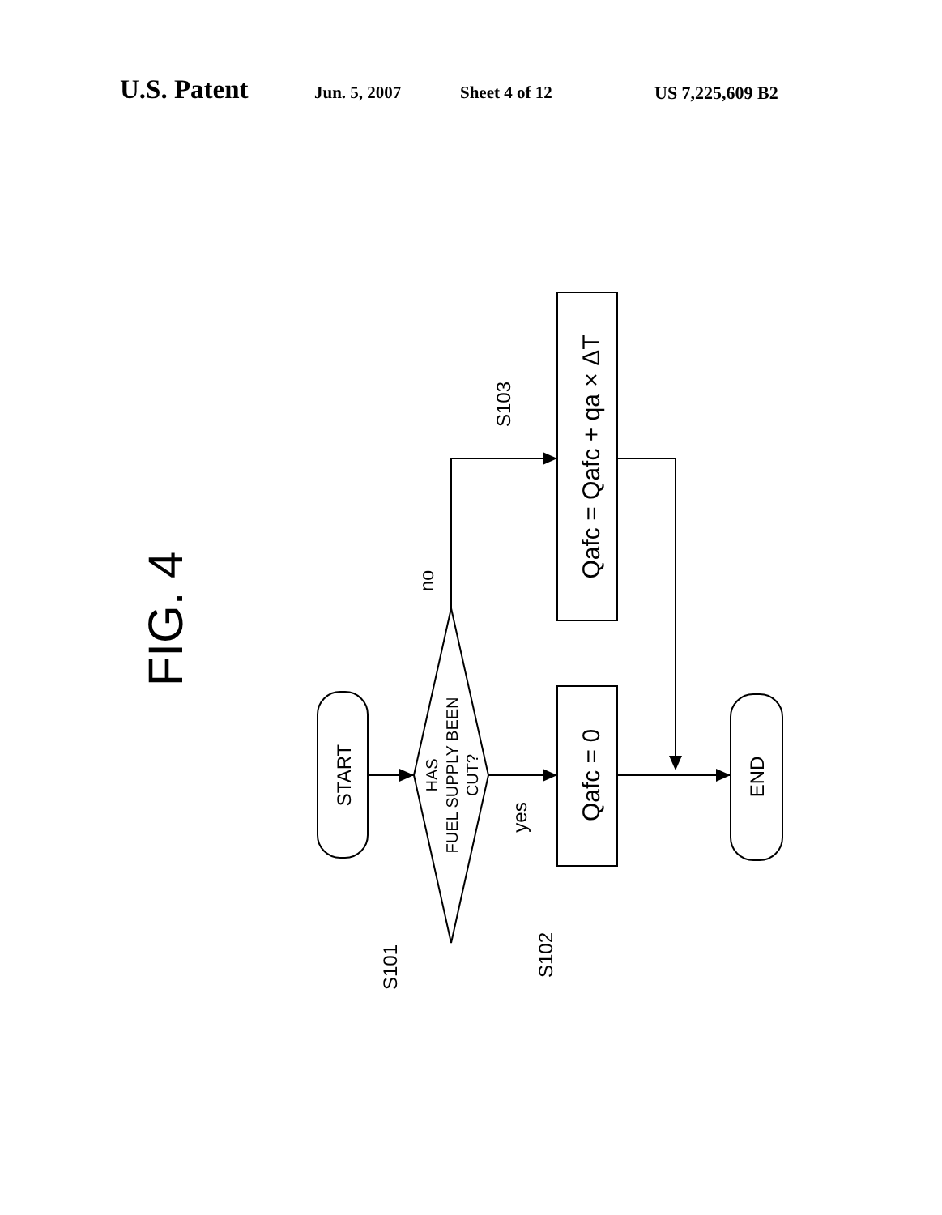U.S. Patent Jun. 5, 2007 Sheet 4 of 12 US 7,225,609 B2
START
HAS
FUEL SUPPLY BEEN
CUT?
Qafc = 0
Qafc = Qafc + qa × ΔT
END
no
yes
S101
S102
S103
FIG. 4